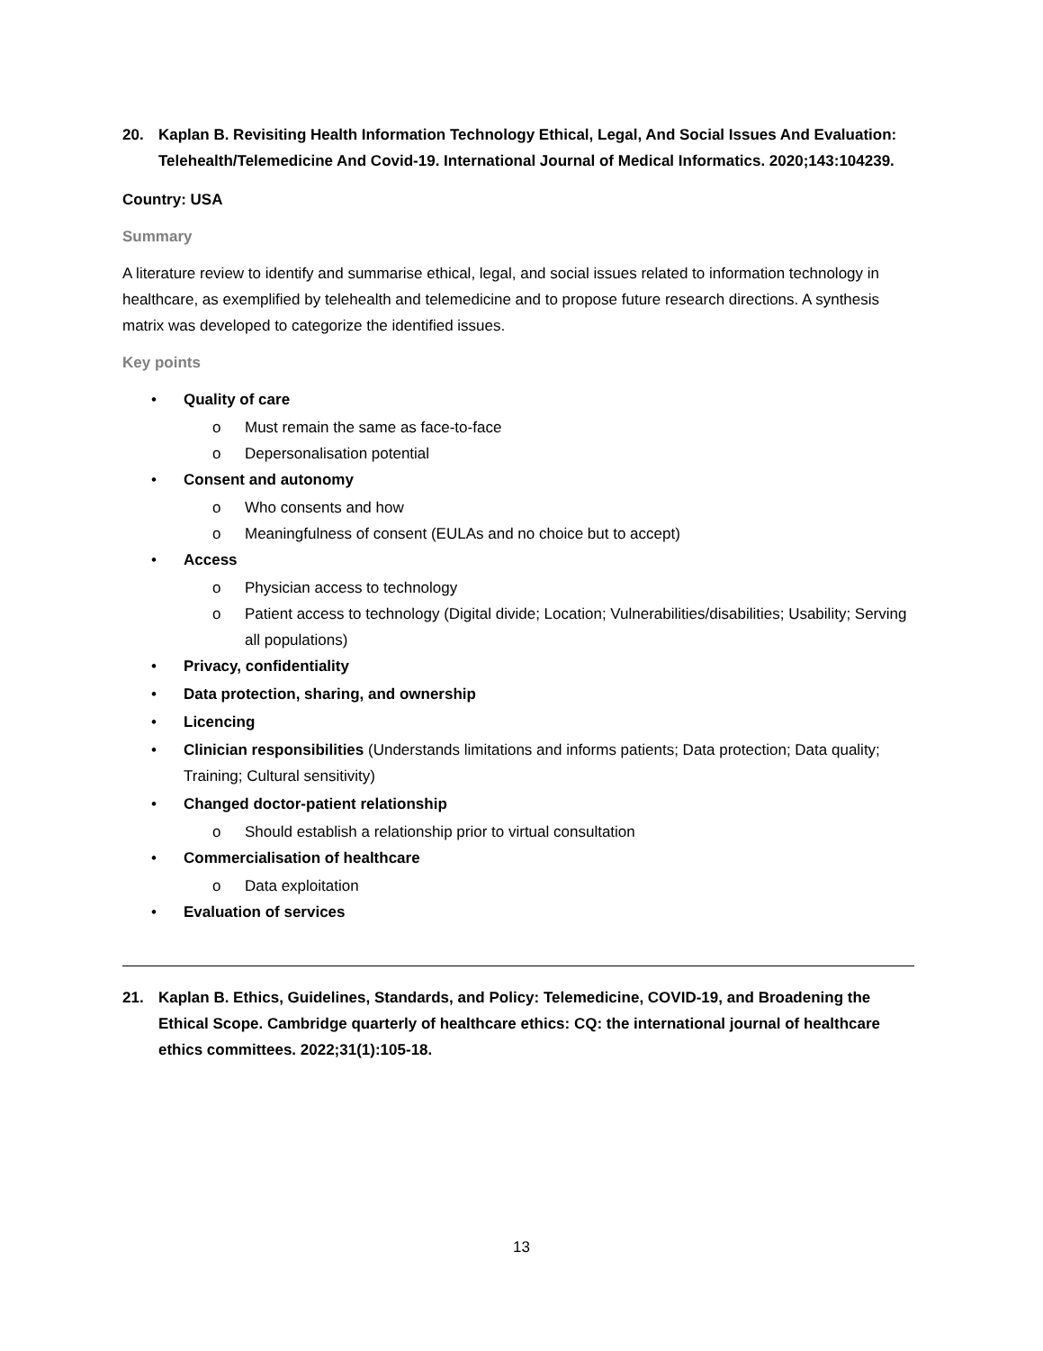20. Kaplan B. Revisiting Health Information Technology Ethical, Legal, And Social Issues And Evaluation: Telehealth/Telemedicine And Covid-19. International Journal of Medical Informatics. 2020;143:104239.
Country: USA
Summary
A literature review to identify and summarise ethical, legal, and social issues related to information technology in healthcare, as exemplified by telehealth and telemedicine and to propose future research directions. A synthesis matrix was developed to categorize the identified issues.
Key points
• Quality of care
o Must remain the same as face-to-face
o Depersonalisation potential
• Consent and autonomy
o Who consents and how
o Meaningfulness of consent (EULAs and no choice but to accept)
• Access
o Physician access to technology
o Patient access to technology (Digital divide; Location; Vulnerabilities/disabilities; Usability; Serving all populations)
• Privacy, confidentiality
• Data protection, sharing, and ownership
• Licencing
• Clinician responsibilities (Understands limitations and informs patients; Data protection; Data quality; Training; Cultural sensitivity)
• Changed doctor-patient relationship
o Should establish a relationship prior to virtual consultation
• Commercialisation of healthcare
o Data exploitation
• Evaluation of services
21. Kaplan B. Ethics, Guidelines, Standards, and Policy: Telemedicine, COVID-19, and Broadening the Ethical Scope. Cambridge quarterly of healthcare ethics: CQ: the international journal of healthcare ethics committees. 2022;31(1):105-18.
13